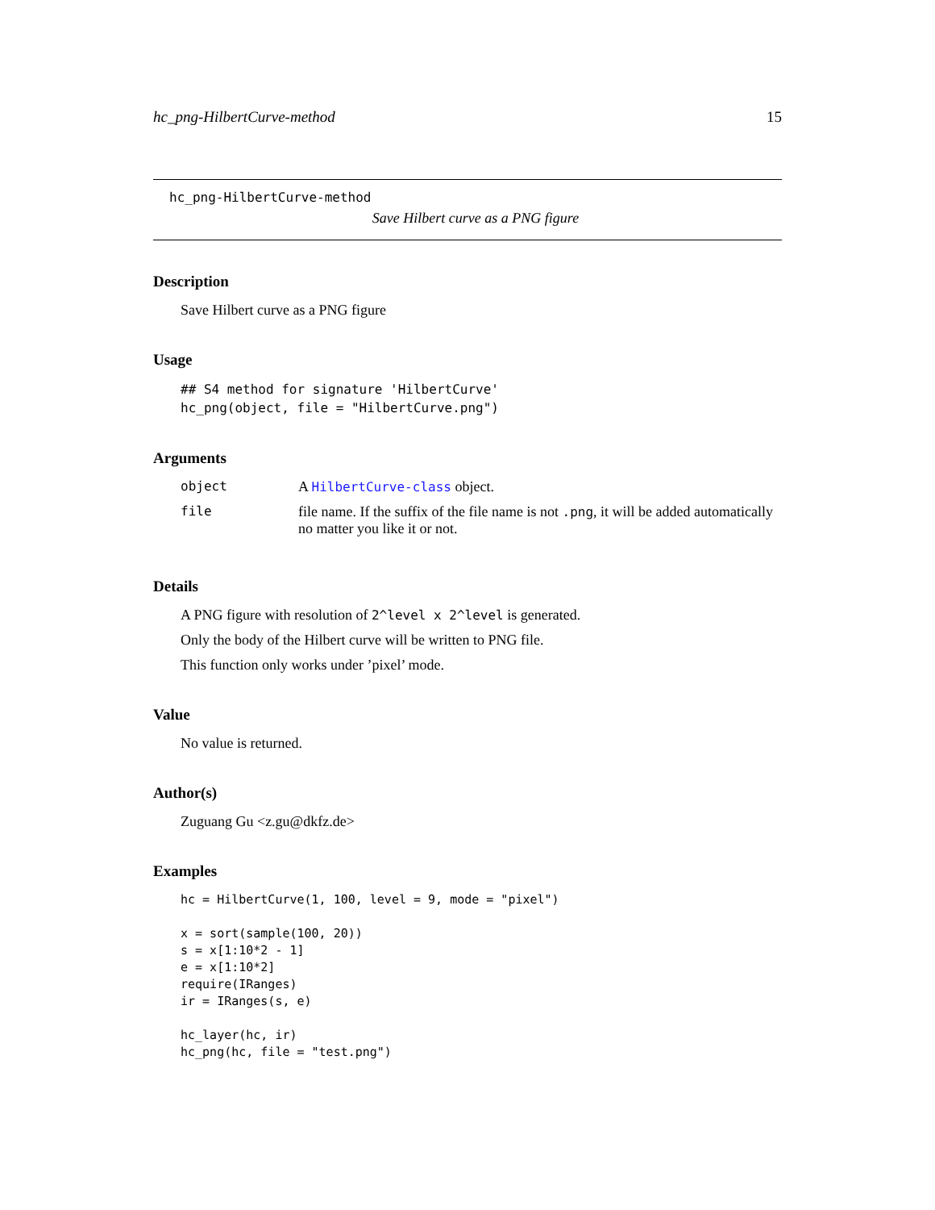hc_png-HilbertCurve-method 15
hc_png-HilbertCurve-method
Save Hilbert curve as a PNG figure
Description
Save Hilbert curve as a PNG figure
Usage
## S4 method for signature 'HilbertCurve'
hc_png(object, file = "HilbertCurve.png")
Arguments
| object | A HilbertCurve-class object. |
| file | file name. If the suffix of the file name is not .png , it will be added automatically no matter you like it or not. |
Details
A PNG figure with resolution of 2^level x 2^level is generated.
Only the body of the Hilbert curve will be written to PNG file.
This function only works under ’pixel’ mode.
Value
No value is returned.
Author(s)
Zuguang Gu <z.gu@dkfz.de>
Examples
hc = HilbertCurve(1, 100, level = 9, mode = "pixel")

x = sort(sample(100, 20))
s = x[1:10*2 - 1]
e = x[1:10*2]
require(IRanges)
ir = IRanges(s, e)

hc_layer(hc, ir)
hc_png(hc, file = "test.png")